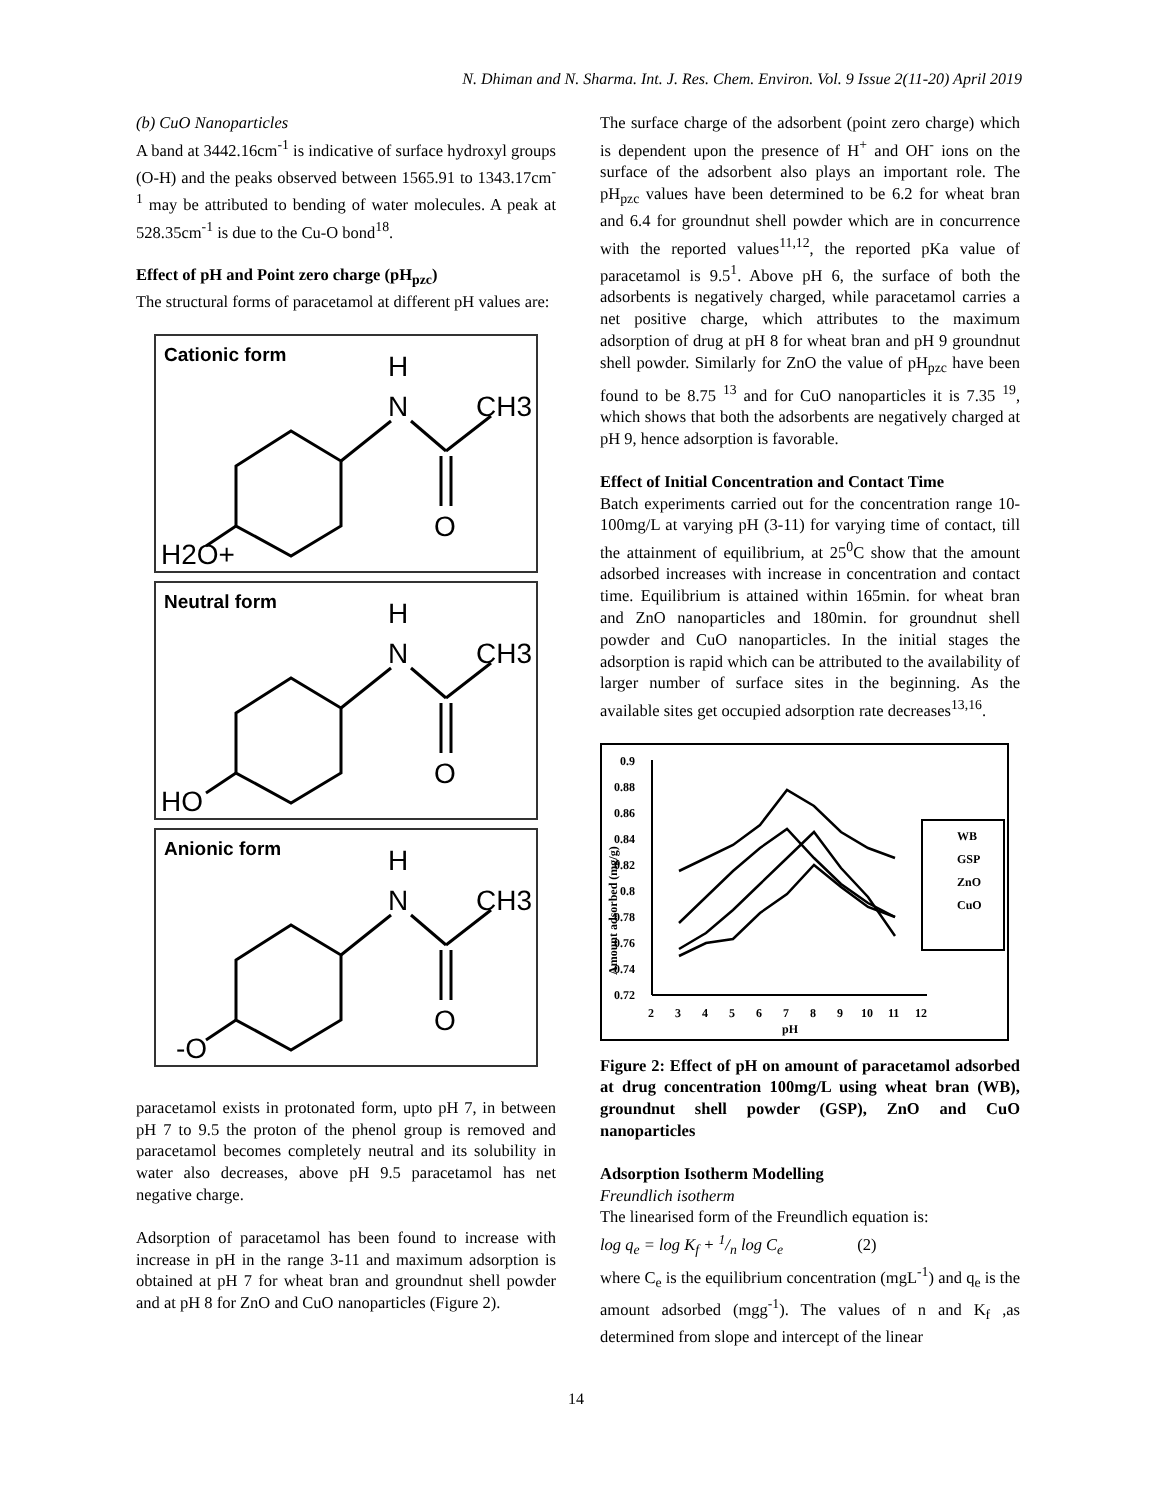N. Dhiman and N. Sharma. Int. J. Res. Chem. Environ. Vol. 9 Issue 2(11-20) April 2019
(b) CuO Nanoparticles
A band at 3442.16cm<sup>-1</sup> is indicative of surface hydroxyl groups (O-H) and the peaks observed between 1565.91 to 1343.17cm<sup>-1</sup> may be attributed to bending of water molecules. A peak at 528.35cm<sup>-1</sup> is due to the Cu-O bond<sup>18</sup>.
Effect of pH and Point zero charge (pH<sub>pzc</sub>)
The structural forms of paracetamol at different pH values are:
Cationic form
H
N
CH3
O
H2O+
Neutral form
H
N
CH3
O
HO
Anionic form
H
N
CH3
O
-O
paracetamol exists in protonated form, upto pH 7, in between pH 7 to 9.5 the proton of the phenol group is removed and paracetamol becomes completely neutral and its solubility in water also decreases, above pH 9.5 paracetamol has net negative charge.
Adsorption of paracetamol has been found to increase with increase in pH in the range 3-11 and maximum adsorption is obtained at pH 7 for wheat bran and groundnut shell powder and at pH 8 for ZnO and CuO nanoparticles (Figure 2).
The surface charge of the adsorbent (point zero charge) which is dependent upon the presence of H<sup>+</sup> and OH<sup>-</sup> ions on the surface of the adsorbent also plays an important role. The pH<sub>pzc</sub> values have been determined to be 6.2 for wheat bran and 6.4 for groundnut shell powder which are in concurrence with the reported values<sup>11,12</sup>, the reported pKa value of paracetamol is 9.5<sup>1</sup>. Above pH 6, the surface of both the adsorbents is negatively charged, while paracetamol carries a net positive charge, which attributes to the maximum adsorption of drug at pH 8 for wheat bran and pH 9 groundnut shell powder. Similarly for ZnO the value of pH<sub>pzc</sub> have been found to be 8.75 <sup>13</sup> and for CuO nanoparticles it is 7.35 <sup>19</sup>, which shows that both the adsorbents are negatively charged at pH 9, hence adsorption is favorable.
Effect of Initial Concentration and Contact Time
Batch experiments carried out for the concentration range 10-100mg/L at varying pH (3-11) for varying time of contact, till the attainment of equilibrium, at 25<sup>0</sup>C show that the amount adsorbed increases with increase in concentration and contact time. Equilibrium is attained within 165min. for wheat bran and ZnO nanoparticles and 180min. for groundnut shell powder and CuO nanoparticles. In the initial stages the adsorption is rapid which can be attributed to the availability of larger number of surface sites in the beginning. As the available sites get occupied adsorption rate decreases<sup>13,16</sup>.
0.9
0.88
0.86
0.84
0.82
0.8
0.78
0.76
0.74
0.72
Amount adsorbed (mg/g)
2
3
4
5
6
7
8
9
10
11
12
pH
WB
GSP
ZnO
CuO
Figure 2: Effect of pH on amount of paracetamol adsorbed at drug concentration 100mg/L using wheat bran (WB), groundnut shell powder (GSP), ZnO and CuO nanoparticles
Adsorption Isotherm Modelling
Freundlich isotherm
The linearised form of the Freundlich equation is:
log q<sub>e</sub> = log K<sub>f</sub> + 1/n log C<sub>e</sub> (2)
where C<sub>e</sub> is the equilibrium concentration (mgL<sup>-1</sup>) and q<sub>e</sub> is the amount adsorbed (mgg<sup>-1</sup>). The values of n and K<sub>f</sub> ,as determined from slope and intercept of the linear
14